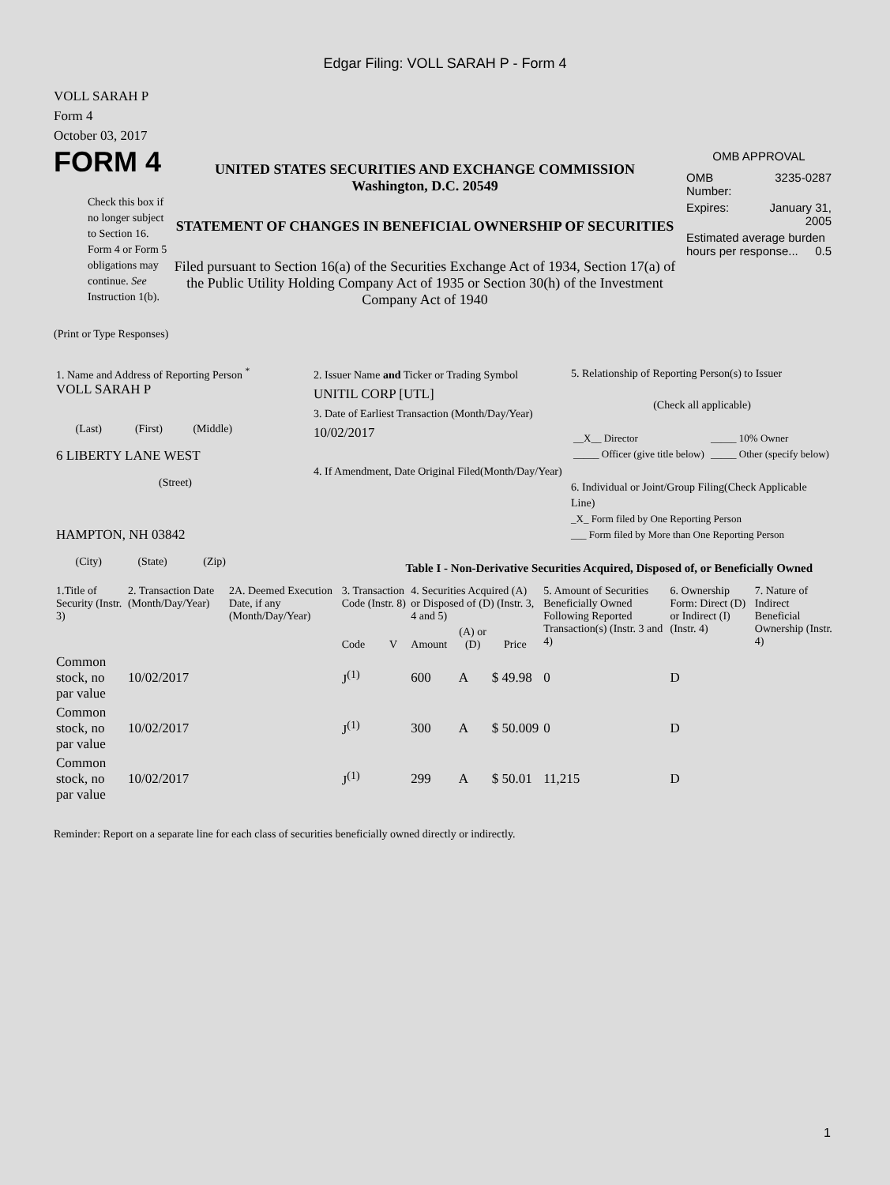Edgar Filing: VOLL SARAH P - Form 4
VOLL SARAH P
Form 4
October 03, 2017
FORM 4
Check this box if no longer subject to Section 16. Form 4 or Form 5 obligations may continue. See Instruction 1(b).
UNITED STATES SECURITIES AND EXCHANGE COMMISSION
Washington, D.C. 20549
STATEMENT OF CHANGES IN BENEFICIAL OWNERSHIP OF SECURITIES
Filed pursuant to Section 16(a) of the Securities Exchange Act of 1934, Section 17(a) of the Public Utility Holding Company Act of 1935 or Section 30(h) of the Investment Company Act of 1940
OMB APPROVAL
| OMB Number: | 3235-0287 |
| Expires: | January 31, 2005 |
| Estimated average burden hours per response... 0.5 | |
(Print or Type Responses)
| 1. Name and Address of Reporting Person <sup>*</sup> VOLL SARAH P (Last) (First) (Middle) 6 LIBERTY LANE WEST (Street) HAMPTON, NH 03842 (City) (State) (Zip) | 2. Issuer Name and Ticker or Trading Symbol UNITIL CORP [UTL] 3. Date of Earliest Transaction (Month/Day/Year) 10/02/2017 4. If Amendment, Date Original Filed(Month/Day/Year) | 5. Relationship of Reporting Person(s) to Issuer (Check all applicable) / __X__ Director _____ Officer (give title below) / _____ 10% Owner _____ Other (specify below) / 6. Individual or Joint/Group Filing(Check Applicable Line) _X_ Form filed by One Reporting Person ___ Form filed by More than One Reporting Person |
Table I - Non-Derivative Securities Acquired, Disposed of, or Beneficially Owned
| 1.Title of Security (Instr. 3) | 2. Transaction Date (Month/Day/Year) | 2A. Deemed Execution Date, if any (Month/Day/Year) | 3. Transaction Code (Instr. 8) | | 4. Securities Acquired (A) or Disposed of (D) (Instr. 3, 4 and 5) | | | 5. Amount of Securities Beneficially Owned Following Reported Transaction(s) (Instr. 3 and 4) | 6. Ownership Form: Direct (D) or Indirect (I) (Instr. 4) | 7. Nature of Indirect Beneficial Ownership (Instr. 4) |
| --- | --- | --- | --- | --- | --- | --- | --- | --- | --- | --- |
| | | | Code | V | Amount | (A) or (D) | Price | | | |
| Common stock, no par value | 10/02/2017 | | J<sup>(1)</sup> | | 600 | A | $ 49.98 | 0 | D | |
| Common stock, no par value | 10/02/2017 | | J<sup>(1)</sup> | | 300 | A | $ 50.009 | 0 | D | |
| Common stock, no par value | 10/02/2017 | | J<sup>(1)</sup> | | 299 | A | $ 50.01 | 11,215 | D | |
Reminder: Report on a separate line for each class of securities beneficially owned directly or indirectly.
1